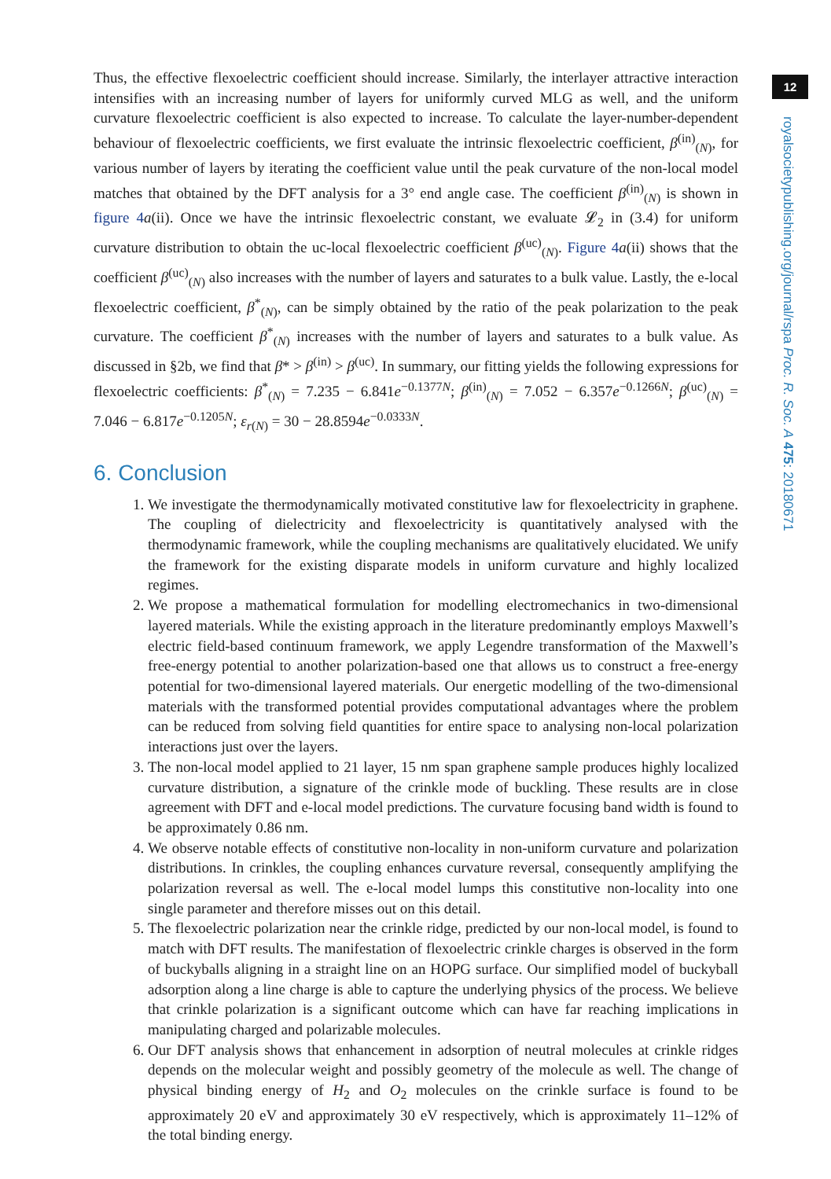12
royalsocietypublishing.org/journal/rspa Proc. R. Soc. A 475: 20180671
Thus, the effective flexoelectric coefficient should increase. Similarly, the interlayer attractive interaction intensifies with an increasing number of layers for uniformly curved MLG as well, and the uniform curvature flexoelectric coefficient is also expected to increase. To calculate the layer-number-dependent behaviour of flexoelectric coefficients, we first evaluate the intrinsic flexoelectric coefficient, β<sup>(in)</sup><sub>(N)</sub>, for various number of layers by iterating the coefficient value until the peak curvature of the non-local model matches that obtained by the DFT analysis for a 3° end angle case. The coefficient β<sup>(in)</sup><sub>(N)</sub> is shown in figure 4 a(ii). Once we have the intrinsic flexoelectric constant, we evaluate 𝓛<sub>2</sub> in (3.4) for uniform curvature distribution to obtain the uc-local flexoelectric coefficient β<sup>(uc)</sup><sub>(N)</sub>. Figure 4 a(ii) shows that the coefficient β<sup>(uc)</sup><sub>(N)</sub> also increases with the number of layers and saturates to a bulk value. Lastly, the e-local flexoelectric coefficient, β<sup>*</sup><sub>(N)</sub>, can be simply obtained by the ratio of the peak polarization to the peak curvature. The coefficient β<sup>*</sup><sub>(N)</sub> increases with the number of layers and saturates to a bulk value. As discussed in §2b, we find that β* > β<sup>(in)</sup> > β<sup>(uc)</sup>. In summary, our fitting yields the following expressions for flexoelectric coefficients: β<sup>*</sup><sub>(N)</sub> = 7.235 − 6.841e<sup>−0.1377N</sup>; β<sup>(in)</sup><sub>(N)</sub> = 7.052 − 6.357e<sup>−0.1266N</sup>; β<sup>(uc)</sup><sub>(N)</sub> = 7.046 − 6.817e<sup>−0.1205N</sup>; ε<sub>r(N)</sub> = 30 − 28.8594e<sup>−0.0333N</sup>.
6. Conclusion
1. We investigate the thermodynamically motivated constitutive law for flexoelectricity in graphene. The coupling of dielectricity and flexoelectricity is quantitatively analysed with the thermodynamic framework, while the coupling mechanisms are qualitatively elucidated. We unify the framework for the existing disparate models in uniform curvature and highly localized regimes.
2. We propose a mathematical formulation for modelling electromechanics in two-dimensional layered materials. While the existing approach in the literature predominantly employs Maxwell’s electric field-based continuum framework, we apply Legendre transformation of the Maxwell’s free-energy potential to another polarization-based one that allows us to construct a free-energy potential for two-dimensional layered materials. Our energetic modelling of the two-dimensional materials with the transformed potential provides computational advantages where the problem can be reduced from solving field quantities for entire space to analysing non-local polarization interactions just over the layers.
3. The non-local model applied to 21 layer, 15 nm span graphene sample produces highly localized curvature distribution, a signature of the crinkle mode of buckling. These results are in close agreement with DFT and e-local model predictions. The curvature focusing band width is found to be approximately 0.86 nm.
4. We observe notable effects of constitutive non-locality in non-uniform curvature and polarization distributions. In crinkles, the coupling enhances curvature reversal, consequently amplifying the polarization reversal as well. The e-local model lumps this constitutive non-locality into one single parameter and therefore misses out on this detail.
5. The flexoelectric polarization near the crinkle ridge, predicted by our non-local model, is found to match with DFT results. The manifestation of flexoelectric crinkle charges is observed in the form of buckyballs aligning in a straight line on an HOPG surface. Our simplified model of buckyball adsorption along a line charge is able to capture the underlying physics of the process. We believe that crinkle polarization is a significant outcome which can have far reaching implications in manipulating charged and polarizable molecules.
6. Our DFT analysis shows that enhancement in adsorption of neutral molecules at crinkle ridges depends on the molecular weight and possibly geometry of the molecule as well. The change of physical binding energy of H<sub>2</sub> and O<sub>2</sub> molecules on the crinkle surface is found to be approximately 20 eV and approximately 30 eV respectively, which is approximately 11–12% of the total binding energy.